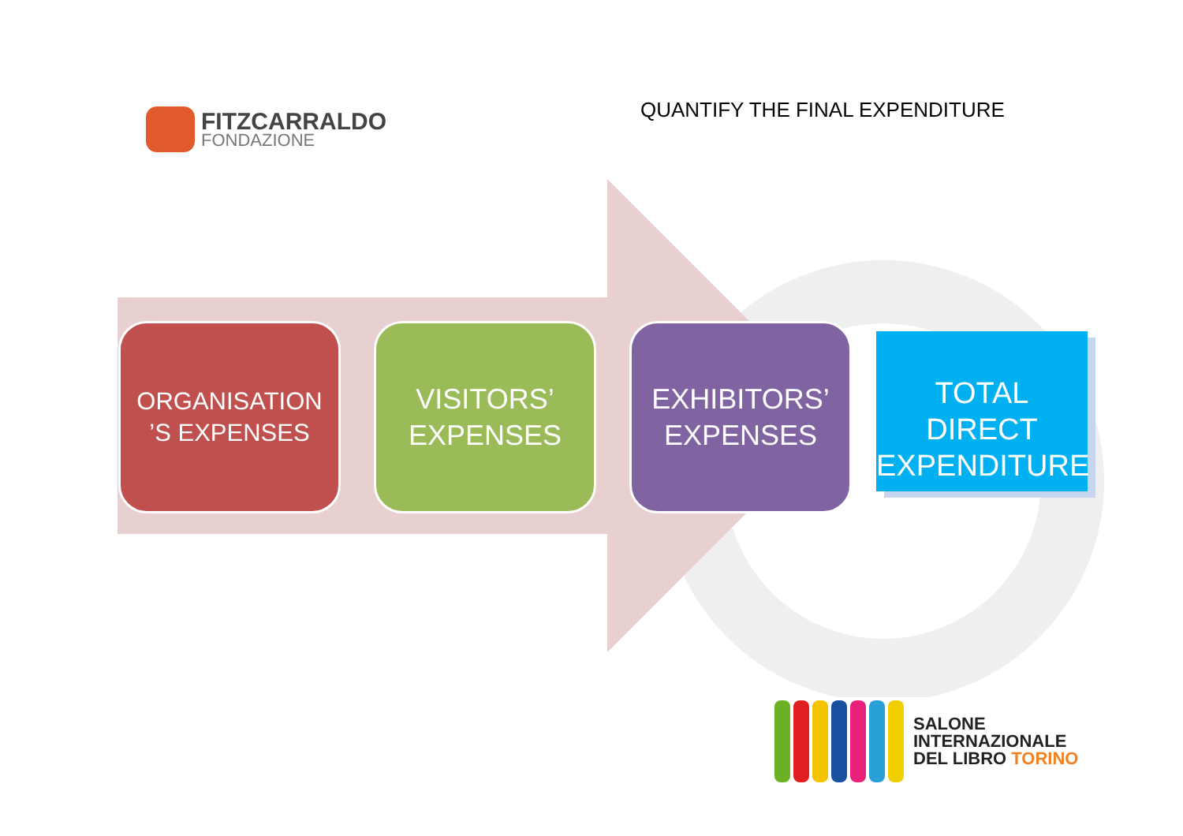FITZCARRALDO
FONDAZIONE
QUANTIFY THE FINAL EXPENDITURE
ORGANISATION
’S EXPENSES
VISITORS’
EXPENSES
EXHIBITORS’
EXPENSES
TOTAL DIRECT
EXPENDITURE
SALONE
INTERNAZIONALE
DEL LIBRO TORINO